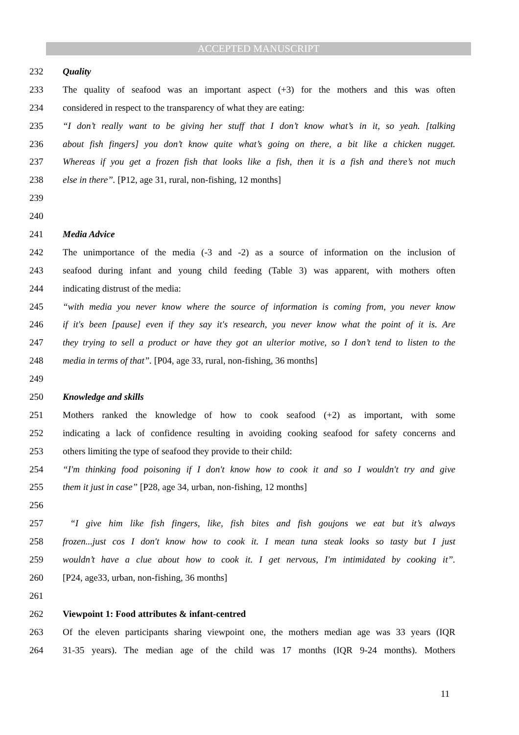ACCEPTED MANUSCRIPT
232 Quality
233 The quality of seafood was an important aspect (+3) for the mothers and this was often
234 considered in respect to the transparency of what they are eating:
235 “I don’t really want to be giving her stuff that I don’t know what’s in it, so yeah. [talking
236 about fish fingers] you don’t know quite what’s going on there, a bit like a chicken nugget.
237 Whereas if you get a frozen fish that looks like a fish, then it is a fish and there’s not much
238 else in there”. [P12, age 31, rural, non-fishing, 12 months]
239
240
241 Media Advice
242 The unimportance of the media (-3 and -2) as a source of information on the inclusion of
243 seafood during infant and young child feeding (Table 3) was apparent, with mothers often
244 indicating distrust of the media:
245 “with media you never know where the source of information is coming from, you never know
246 if it's been [pause] even if they say it's research, you never know what the point of it is. Are
247 they trying to sell a product or have they got an ulterior motive, so I don’t tend to listen to the
248 media in terms of that”. [P04, age 33, rural, non-fishing, 36 months]
249
250 Knowledge and skills
251 Mothers ranked the knowledge of how to cook seafood (+2) as important, with some
252 indicating a lack of confidence resulting in avoiding cooking seafood for safety concerns and
253 others limiting the type of seafood they provide to their child:
254 “I'm thinking food poisoning if I don't know how to cook it and so I wouldn't try and give
255 them it just in case” [P28, age 34, urban, non-fishing, 12 months]
256
257 “I give him like fish fingers, like, fish bites and fish goujons we eat but it’s always
258 frozen...just cos I don't know how to cook it. I mean tuna steak looks so tasty but I just
259 wouldn’t have a clue about how to cook it. I get nervous, I'm intimidated by cooking it”.
260 [P24, age33, urban, non-fishing, 36 months]
261
262 Viewpoint 1: Food attributes & infant-centred
263 Of the eleven participants sharing viewpoint one, the mothers median age was 33 years (IQR
264 31-35 years). The median age of the child was 17 months (IQR 9-24 months). Mothers
11